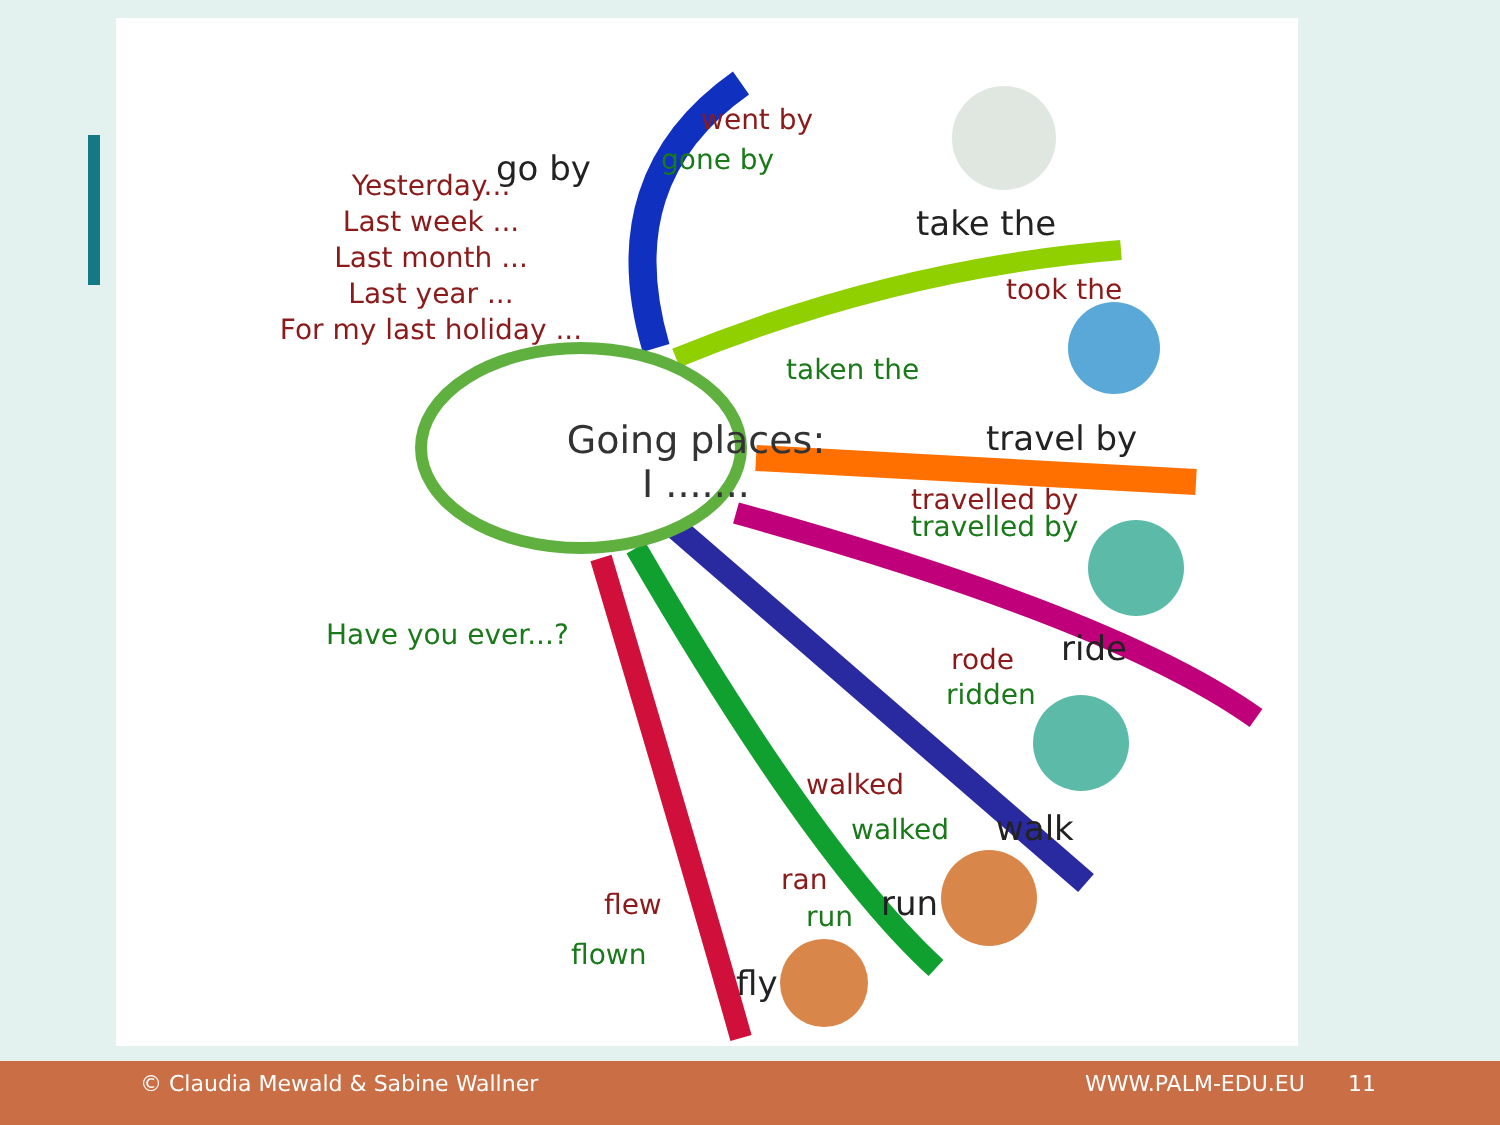Yesterday...
Last week ...
Last month ...
Last year ...
For my last holiday ...
Have you ever...?
Going places:
I .......
go by
went by
gone by
take the
took the
taken the
travel by
travelled by
travelled by
ride
rode
ridden
walk
walked
walked
run
ran
run
fly
flew
flown
© Claudia Mewald & Sabine Wallner WWW.PALM-EDU.EU 11